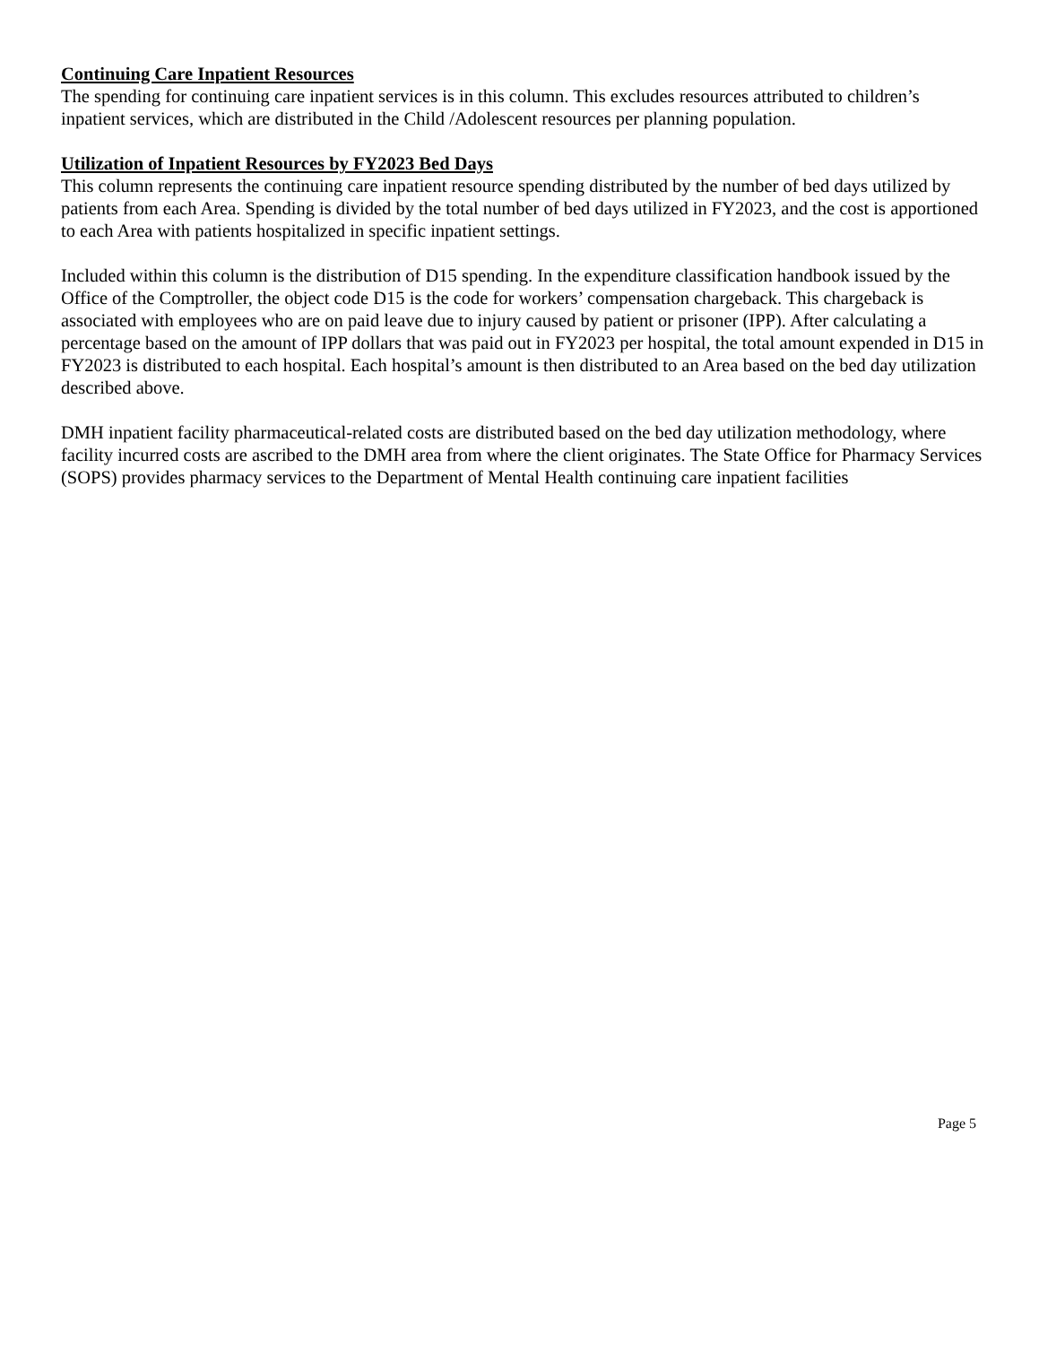Continuing Care Inpatient Resources
The spending for continuing care inpatient services is in this column. This excludes resources attributed to children’s inpatient services, which are distributed in the Child /Adolescent resources per planning population.
Utilization of Inpatient Resources by FY2023 Bed Days
This column represents the continuing care inpatient resource spending distributed by the number of bed days utilized by patients from each Area. Spending is divided by the total number of bed days utilized in FY2023, and the cost is apportioned to each Area with patients hospitalized in specific inpatient settings.
Included within this column is the distribution of D15 spending. In the expenditure classification handbook issued by the Office of the Comptroller, the object code D15 is the code for workers’ compensation chargeback. This chargeback is associated with employees who are on paid leave due to injury caused by patient or prisoner (IPP). After calculating a percentage based on the amount of IPP dollars that was paid out in FY2023 per hospital, the total amount expended in D15 in FY2023 is distributed to each hospital. Each hospital’s amount is then distributed to an Area based on the bed day utilization described above.
DMH inpatient facility pharmaceutical-related costs are distributed based on the bed day utilization methodology, where facility incurred costs are ascribed to the DMH area from where the client originates. The State Office for Pharmacy Services (SOPS) provides pharmacy services to the Department of Mental Health continuing care inpatient facilities
Page 5